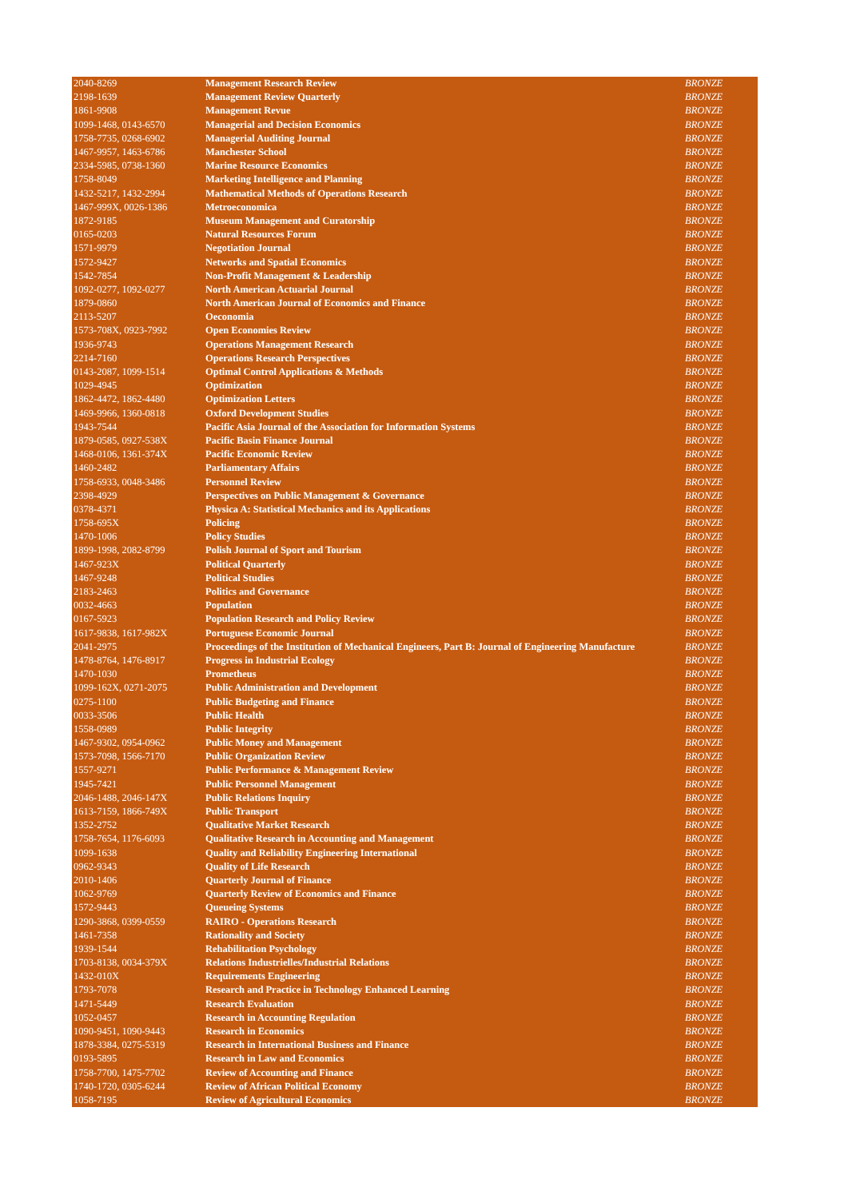| 2040-8269 | Management Research Review | BRONZE |
| 2198-1639 | Management Review Quarterly | BRONZE |
| 1861-9908 | Management Revue | BRONZE |
| 1099-1468, 0143-6570 | Managerial and Decision Economics | BRONZE |
| 1758-7735, 0268-6902 | Managerial Auditing Journal | BRONZE |
| 1467-9957, 1463-6786 | Manchester School | BRONZE |
| 2334-5985, 0738-1360 | Marine Resource Economics | BRONZE |
| 1758-8049 | Marketing Intelligence and Planning | BRONZE |
| 1432-5217, 1432-2994 | Mathematical Methods of Operations Research | BRONZE |
| 1467-999X, 0026-1386 | Metroeconomica | BRONZE |
| 1872-9185 | Museum Management and Curatorship | BRONZE |
| 0165-0203 | Natural Resources Forum | BRONZE |
| 1571-9979 | Negotiation Journal | BRONZE |
| 1572-9427 | Networks and Spatial Economics | BRONZE |
| 1542-7854 | Non-Profit Management & Leadership | BRONZE |
| 1092-0277, 1092-0277 | North American Actuarial Journal | BRONZE |
| 1879-0860 | North American Journal of Economics and Finance | BRONZE |
| 2113-5207 | Oeconomia | BRONZE |
| 1573-708X, 0923-7992 | Open Economies Review | BRONZE |
| 1936-9743 | Operations Management Research | BRONZE |
| 2214-7160 | Operations Research Perspectives | BRONZE |
| 0143-2087, 1099-1514 | Optimal Control Applications & Methods | BRONZE |
| 1029-4945 | Optimization | BRONZE |
| 1862-4472, 1862-4480 | Optimization Letters | BRONZE |
| 1469-9966, 1360-0818 | Oxford Development Studies | BRONZE |
| 1943-7544 | Pacific Asia Journal of the Association for Information Systems | BRONZE |
| 1879-0585, 0927-538X | Pacific Basin Finance Journal | BRONZE |
| 1468-0106, 1361-374X | Pacific Economic Review | BRONZE |
| 1460-2482 | Parliamentary Affairs | BRONZE |
| 1758-6933, 0048-3486 | Personnel Review | BRONZE |
| 2398-4929 | Perspectives on Public Management & Governance | BRONZE |
| 0378-4371 | Physica A: Statistical Mechanics and its Applications | BRONZE |
| 1758-695X | Policing | BRONZE |
| 1470-1006 | Policy Studies | BRONZE |
| 1899-1998, 2082-8799 | Polish Journal of Sport and Tourism | BRONZE |
| 1467-923X | Political Quarterly | BRONZE |
| 1467-9248 | Political Studies | BRONZE |
| 2183-2463 | Politics and Governance | BRONZE |
| 0032-4663 | Population | BRONZE |
| 0167-5923 | Population Research and Policy Review | BRONZE |
| 1617-9838, 1617-982X | Portuguese Economic Journal | BRONZE |
| 2041-2975 | Proceedings of the Institution of Mechanical Engineers, Part B: Journal of Engineering Manufacture | BRONZE |
| 1478-8764, 1476-8917 | Progress in Industrial Ecology | BRONZE |
| 1470-1030 | Prometheus | BRONZE |
| 1099-162X, 0271-2075 | Public Administration and Development | BRONZE |
| 0275-1100 | Public Budgeting and Finance | BRONZE |
| 0033-3506 | Public Health | BRONZE |
| 1558-0989 | Public Integrity | BRONZE |
| 1467-9302, 0954-0962 | Public Money and Management | BRONZE |
| 1573-7098, 1566-7170 | Public Organization Review | BRONZE |
| 1557-9271 | Public Performance & Management Review | BRONZE |
| 1945-7421 | Public Personnel Management | BRONZE |
| 2046-1488, 2046-147X | Public Relations Inquiry | BRONZE |
| 1613-7159, 1866-749X | Public Transport | BRONZE |
| 1352-2752 | Qualitative Market Research | BRONZE |
| 1758-7654, 1176-6093 | Qualitative Research in Accounting and Management | BRONZE |
| 1099-1638 | Quality and Reliability Engineering International | BRONZE |
| 0962-9343 | Quality of Life Research | BRONZE |
| 2010-1406 | Quarterly Journal of Finance | BRONZE |
| 1062-9769 | Quarterly Review of Economics and Finance | BRONZE |
| 1572-9443 | Queueing Systems | BRONZE |
| 1290-3868, 0399-0559 | RAIRO - Operations Research | BRONZE |
| 1461-7358 | Rationality and Society | BRONZE |
| 1939-1544 | Rehabilitation Psychology | BRONZE |
| 1703-8138, 0034-379X | Relations Industrielles/Industrial Relations | BRONZE |
| 1432-010X | Requirements Engineering | BRONZE |
| 1793-7078 | Research and Practice in Technology Enhanced Learning | BRONZE |
| 1471-5449 | Research Evaluation | BRONZE |
| 1052-0457 | Research in Accounting Regulation | BRONZE |
| 1090-9451, 1090-9443 | Research in Economics | BRONZE |
| 1878-3384, 0275-5319 | Research in International Business and Finance | BRONZE |
| 0193-5895 | Research in Law and Economics | BRONZE |
| 1758-7700, 1475-7702 | Review of Accounting and Finance | BRONZE |
| 1740-1720, 0305-6244 | Review of African Political Economy | BRONZE |
| 1058-7195 | Review of Agricultural Economics | BRONZE |